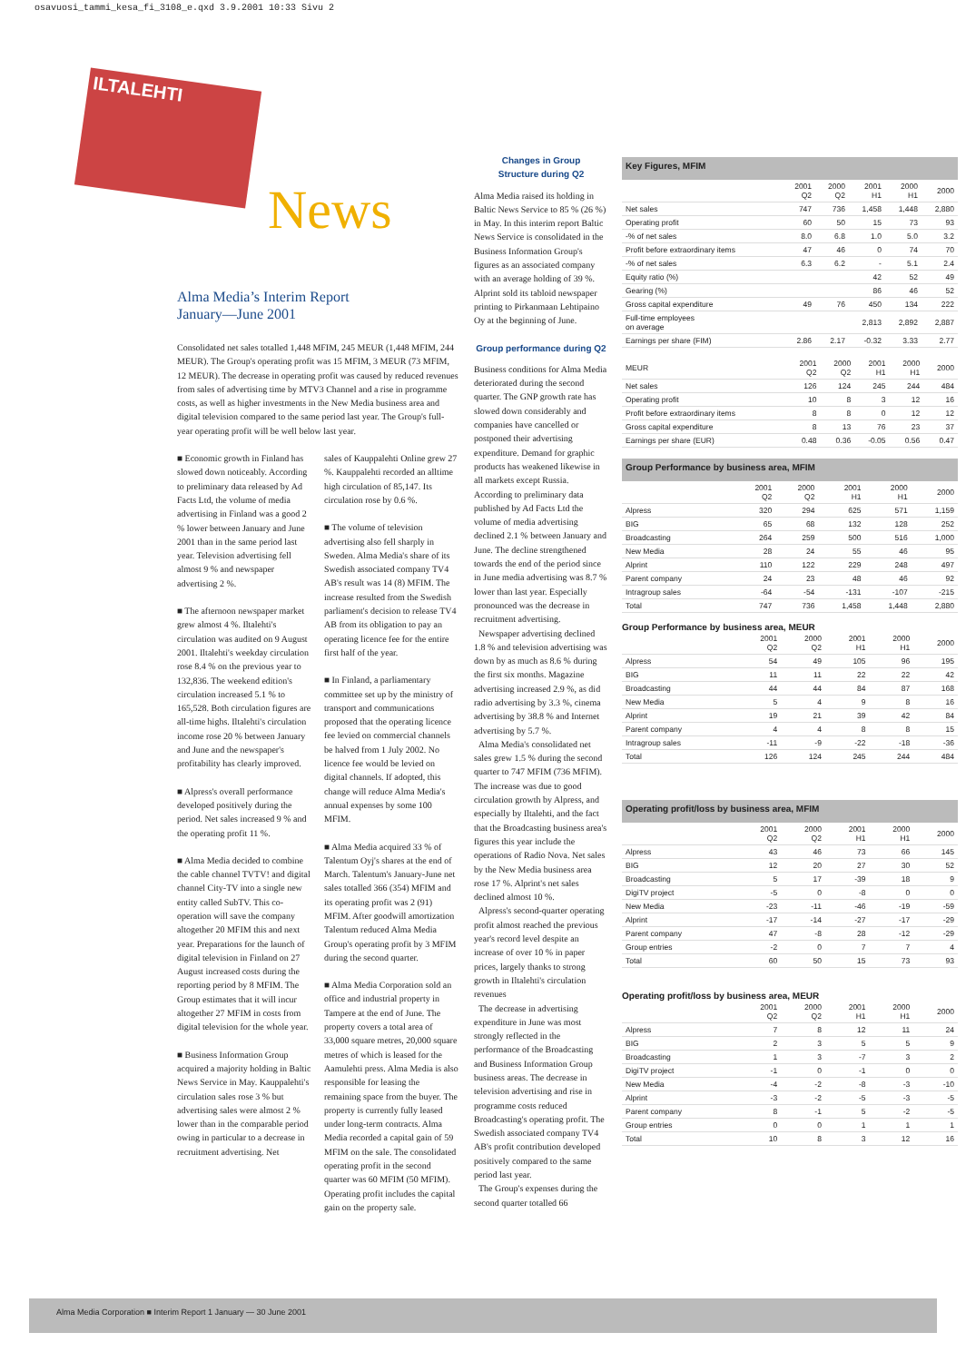osavuosi_tammi_kesa_fi_3108_e.qxd 3.9.2001 10:33 Sivu 2
ILTALEHTI
News
Alma Media’s Interim Report
January—June 2001
Consolidated net sales totalled 1,448 MFIM, 245 MEUR (1,448 MFIM, 244 MEUR). The Group's operating profit was 15 MFIM, 3 MEUR (73 MFIM, 12 MEUR). The decrease in operating profit was caused by reduced revenues from sales of advertising time by MTV3 Channel and a rise in programme costs, as well as higher investments in the New Media business area and digital television compared to the same period last year. The Group's full-year operating profit will be well below last year.
■ Economic growth in Finland has slowed down noticeably. According to preliminary data released by Ad Facts Ltd, the volume of media advertising in Finland was a good 2 % lower between January and June 2001 than in the same period last year. Television advertising fell almost 9 % and newspaper advertising 2 %.
■ The afternoon newspaper market grew almost 4 %. Iltalehti's circulation was audited on 9 August 2001. Iltalehti's weekday circulation rose 8.4 % on the previous year to 132,836. The weekend edition's circulation increased 5.1 % to 165,528. Both circulation figures are all-time highs. Iltalehti's circulation income rose 20 % between January and June and the newspaper's profitability has clearly improved.
■ Alpress's overall performance developed positively during the period. Net sales increased 9 % and the operating profit 11 %.
■ Alma Media decided to combine the cable channel TVTV! and digital channel City-TV into a single new entity called SubTV. This co-operation will save the company altogether 20 MFIM this and next year. Preparations for the launch of digital television in Finland on 27 August increased costs during the reporting period by 8 MFIM. The Group estimates that it will incur altogether 27 MFIM in costs from digital television for the whole year.
■ Business Information Group acquired a majority holding in Baltic News Service in May. Kauppalehti's circulation sales rose 3 % but advertising sales were almost 2 % lower than in the comparable period owing in particular to a decrease in recruitment advertising. Net
sales of Kauppalehti Online grew 27 %. Kauppalehti recorded an alltime high circulation of 85,147. Its circulation rose by 0.6 %.
■ The volume of television advertising also fell sharply in Sweden. Alma Media's share of its Swedish associated company TV4 AB's result was 14 (8) MFIM. The increase resulted from the Swedish parliament's decision to release TV4 AB from its obligation to pay an operating licence fee for the entire first half of the year.
■ In Finland, a parliamentary committee set up by the ministry of transport and communications proposed that the operating licence fee levied on commercial channels be halved from 1 July 2002. No licence fee would be levied on digital channels. If adopted, this change will reduce Alma Media's annual expenses by some 100 MFIM.
■ Alma Media acquired 33 % of Talentum Oyj's shares at the end of March. Talentum's January-June net sales totalled 366 (354) MFIM and its operating profit was 2 (91) MFIM. After goodwill amortization Talentum reduced Alma Media Group's operating profit by 3 MFIM during the second quarter.
■ Alma Media Corporation sold an office and industrial property in Tampere at the end of June. The property covers a total area of 33,000 square metres, 20,000 square metres of which is leased for the Aamulehti press. Alma Media is also responsible for leasing the remaining space from the buyer. The property is currently fully leased under long-term contracts. Alma Media recorded a capital gain of 59 MFIM on the sale. The consolidated operating profit in the second quarter was 60 MFIM (50 MFIM). Operating profit includes the capital gain on the property sale.
Changes in Group
Structure during Q2
Alma Media raised its holding in Baltic News Service to 85 % (26 %) in May. In this interim report Baltic News Service is consolidated in the Business Information Group's figures as an associated company with an average holding of 39 %. Alprint sold its tabloid newspaper printing to Pirkanmaan Lehtipaino Oy at the beginning of June.
Group performance during Q2
Business conditions for Alma Media deteriorated during the second quarter. The GNP growth rate has slowed down considerably and companies have cancelled or postponed their advertising expenditure. Demand for graphic products has weakened likewise in all markets except Russia. According to preliminary data published by Ad Facts Ltd the volume of media advertising declined 2.1 % between January and June. The decline strengthened towards the end of the period since in June media advertising was 8.7 % lower than last year. Especially pronounced was the decrease in recruitment advertising.
Newspaper advertising declined 1.8 % and television advertising was down by as much as 8.6 % during the first six months. Magazine advertising increased 2.9 %, as did radio advertising by 3.3 %, cinema advertising by 38.8 % and Internet advertising by 5.7 %.
Alma Media's consolidated net sales grew 1.5 % during the second quarter to 747 MFIM (736 MFIM). The increase was due to good circulation growth by Alpress, and especially by Iltalehti, and the fact that the Broadcasting business area's figures this year include the operations of Radio Nova. Net sales by the New Media business area rose 17 %. Alprint's net sales declined almost 10 %.
Alpress's second-quarter operating profit almost reached the previous year's record level despite an increase of over 10 % in paper prices, largely thanks to strong growth in Iltalehti's circulation revenues
The decrease in advertising expenditure in June was most strongly reflected in the performance of the Broadcasting and Business Information Group business areas. The decrease in television advertising and rise in programme costs reduced Broadcasting's operating profit. The Swedish associated company TV4 AB's profit contribution developed positively compared to the same period last year.
The Group's expenses during the second quarter totalled 66
Key Figures, MFIM
| | 2001 Q2 | 2000 Q2 | 2001 H1 | 2000 H1 | 2000 |
| --- | --- | --- | --- | --- | --- |
| Net sales | 747 | 736 | 1,458 | 1,448 | 2,880 |
| Operating profit | 60 | 50 | 15 | 73 | 93 |
| -% of net sales | 8.0 | 6.8 | 1.0 | 5.0 | 3.2 |
| Profit before extraordinary items | 47 | 46 | 0 | 74 | 70 |
| -% of net sales | 6.3 | 6.2 | - | 5.1 | 2.4 |
| Equity ratio (%) | | | 42 | 52 | 49 |
| Gearing (%) | | | 86 | 46 | 52 |
| Gross capital expenditure | 49 | 76 | 450 | 134 | 222 |
| Full-time employees on average | | | 2,813 | 2,892 | 2,887 |
| Earnings per share (FIM) | 2.86 | 2.17 | -0.32 | 3.33 | 2.77 |
| MEUR | 2001 Q2 | 2000 Q2 | 2001 H1 | 2000 H1 | 2000 |
| --- | --- | --- | --- | --- | --- |
| Net sales | 126 | 124 | 245 | 244 | 484 |
| Operating profit | 10 | 8 | 3 | 12 | 16 |
| Profit before extraordinary items | 8 | 8 | 0 | 12 | 12 |
| Gross capital expenditure | 8 | 13 | 76 | 23 | 37 |
| Earnings per share (EUR) | 0.48 | 0.36 | -0.05 | 0.56 | 0.47 |
Group Performance by business area, MFIM
| | 2001 Q2 | 2000 Q2 | 2001 H1 | 2000 H1 | 2000 |
| --- | --- | --- | --- | --- | --- |
| Alpress | 320 | 294 | 625 | 571 | 1,159 |
| BIG | 65 | 68 | 132 | 128 | 252 |
| Broadcasting | 264 | 259 | 500 | 516 | 1,000 |
| New Media | 28 | 24 | 55 | 46 | 95 |
| Alprint | 110 | 122 | 229 | 248 | 497 |
| Parent company | 24 | 23 | 48 | 46 | 92 |
| Intragroup sales | -64 | -54 | -131 | -107 | -215 |
| Total | 747 | 736 | 1,458 | 1,448 | 2,880 |
Group Performance by business area, MEUR
| | 2001 Q2 | 2000 Q2 | 2001 H1 | 2000 H1 | 2000 |
| --- | --- | --- | --- | --- | --- |
| Alpress | 54 | 49 | 105 | 96 | 195 |
| BIG | 11 | 11 | 22 | 22 | 42 |
| Broadcasting | 44 | 44 | 84 | 87 | 168 |
| New Media | 5 | 4 | 9 | 8 | 16 |
| Alprint | 19 | 21 | 39 | 42 | 84 |
| Parent company | 4 | 4 | 8 | 8 | 15 |
| Intragroup sales | -11 | -9 | -22 | -18 | -36 |
| Total | 126 | 124 | 245 | 244 | 484 |
Operating profit/loss by business area, MFIM
| | 2001 Q2 | 2000 Q2 | 2001 H1 | 2000 H1 | 2000 |
| --- | --- | --- | --- | --- | --- |
| Alpress | 43 | 46 | 73 | 66 | 145 |
| BIG | 12 | 20 | 27 | 30 | 52 |
| Broadcasting | 5 | 17 | -39 | 18 | 9 |
| DigiTV project | -5 | 0 | -8 | 0 | 0 |
| New Media | -23 | -11 | -46 | -19 | -59 |
| Alprint | -17 | -14 | -27 | -17 | -29 |
| Parent company | 47 | -8 | 28 | -12 | -29 |
| Group entries | -2 | 0 | 7 | 7 | 4 |
| Total | 60 | 50 | 15 | 73 | 93 |
Operating profit/loss by business area, MEUR
| | 2001 Q2 | 2000 Q2 | 2001 H1 | 2000 H1 | 2000 |
| --- | --- | --- | --- | --- | --- |
| Alpress | 7 | 8 | 12 | 11 | 24 |
| BIG | 2 | 3 | 5 | 5 | 9 |
| Broadcasting | 1 | 3 | -7 | 3 | 2 |
| DigiTV project | -1 | 0 | -1 | 0 | 0 |
| New Media | -4 | -2 | -8 | -3 | -10 |
| Alprint | -3 | -2 | -5 | -3 | -5 |
| Parent company | 8 | -1 | 5 | -2 | -5 |
| Group entries | 0 | 0 | 1 | 1 | 1 |
| Total | 10 | 8 | 3 | 12 | 16 |
Alma Media Corporation ■ Interim Report 1 January — 30 June 2001